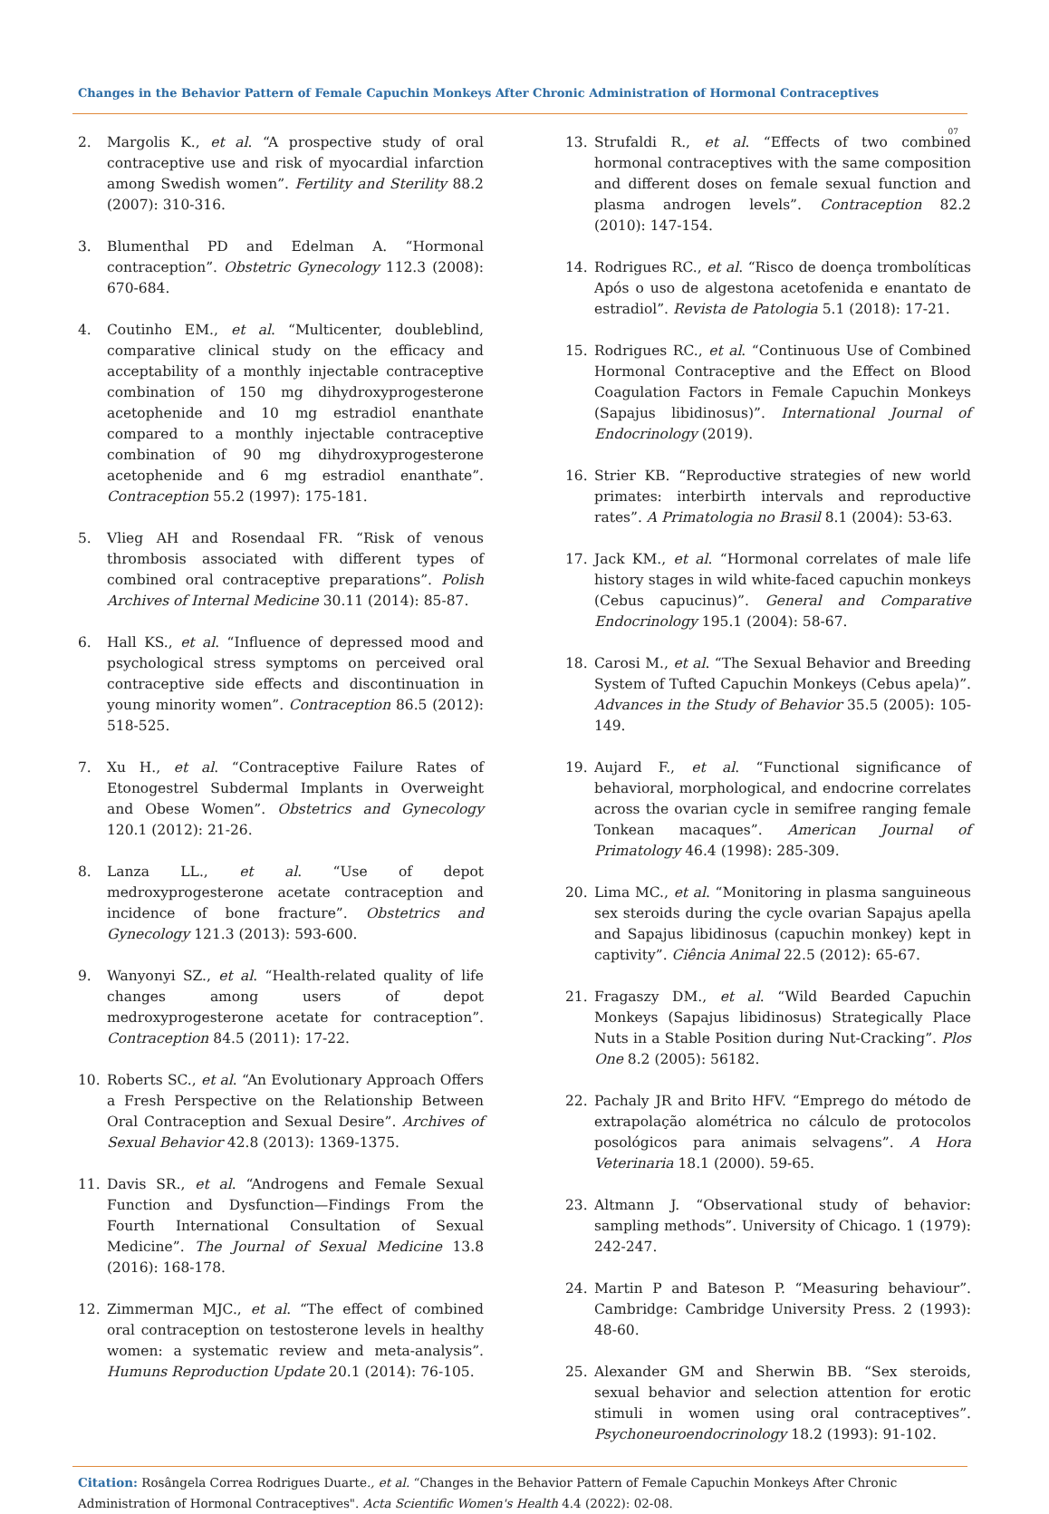Changes in the Behavior Pattern of Female Capuchin Monkeys After Chronic Administration of Hormonal Contraceptives
07
2. Margolis K., et al. “A prospective study of oral contraceptive use and risk of myocardial infarction among Swedish women”. Fertility and Sterility 88.2 (2007): 310-316.
3. Blumenthal PD and Edelman A. “Hormonal contraception”. Obstetric Gynecology 112.3 (2008): 670-684.
4. Coutinho EM., et al. “Multicenter, doubleblind, comparative clinical study on the efficacy and acceptability of a monthly injectable contraceptive combination of 150 mg dihydroxyprogesterone acetophenide and 10 mg estradiol enanthate compared to a monthly injectable contraceptive combination of 90 mg dihydroxyprogesterone acetophenide and 6 mg estradiol enanthate”. Contraception 55.2 (1997): 175-181.
5. Vlieg AH and Rosendaal FR. “Risk of venous thrombosis associated with different types of combined oral contraceptive preparations”. Polish Archives of Internal Medicine 30.11 (2014): 85-87.
6. Hall KS., et al. “Influence of depressed mood and psychological stress symptoms on perceived oral contraceptive side effects and discontinuation in young minority women”. Contraception 86.5 (2012): 518-525.
7. Xu H., et al. “Contraceptive Failure Rates of Etonogestrel Subdermal Implants in Overweight and Obese Women”. Obstetrics and Gynecology 120.1 (2012): 21-26.
8. Lanza LL., et al. “Use of depot medroxyprogesterone acetate contraception and incidence of bone fracture”. Obstetrics and Gynecology 121.3 (2013): 593-600.
9. Wanyonyi SZ., et al. “Health-related quality of life changes among users of depot medroxyprogesterone acetate for contraception”. Contraception 84.5 (2011): 17-22.
10. Roberts SC., et al. “An Evolutionary Approach Offers a Fresh Perspective on the Relationship Between Oral Contraception and Sexual Desire”. Archives of Sexual Behavior 42.8 (2013): 1369-1375.
11. Davis SR., et al. “Androgens and Female Sexual Function and Dysfunction—Findings From the Fourth International Consultation of Sexual Medicine”. The Journal of Sexual Medicine 13.8 (2016): 168-178.
12. Zimmerman MJC., et al. “The effect of combined oral contraception on testosterone levels in healthy women: a systematic review and meta-analysis”. Humuns Reproduction Update 20.1 (2014): 76-105.
13. Strufaldi R., et al. “Effects of two combined hormonal contraceptives with the same composition and different doses on female sexual function and plasma androgen levels”. Contraception 82.2 (2010): 147-154.
14. Rodrigues RC., et al. “Risco de doença trombolíticas Após o uso de algestona acetofenida e enantato de estradiol”. Revista de Patologia 5.1 (2018): 17-21.
15. Rodrigues RC., et al. “Continuous Use of Combined Hormonal Contraceptive and the Effect on Blood Coagulation Factors in Female Capuchin Monkeys (Sapajus libidinosus)”. International Journal of Endocrinology (2019).
16. Strier KB. “Reproductive strategies of new world primates: interbirth intervals and reproductive rates”. A Primatologia no Brasil 8.1 (2004): 53-63.
17. Jack KM., et al. “Hormonal correlates of male life history stages in wild white-faced capuchin monkeys (Cebus capucinus)”. General and Comparative Endocrinology 195.1 (2004): 58-67.
18. Carosi M., et al. “The Sexual Behavior and Breeding System of Tufted Capuchin Monkeys (Cebus apela)”. Advances in the Study of Behavior 35.5 (2005): 105-149.
19. Aujard F., et al. “Functional significance of behavioral, morphological, and endocrine correlates across the ovarian cycle in semifree ranging female Tonkean macaques”. American Journal of Primatology 46.4 (1998): 285-309.
20. Lima MC., et al. “Monitoring in plasma sanguineous sex steroids during the cycle ovarian Sapajus apella and Sapajus libidinosus (capuchin monkey) kept in captivity”. Ciência Animal 22.5 (2012): 65-67.
21. Fragaszy DM., et al. “Wild Bearded Capuchin Monkeys (Sapajus libidinosus) Strategically Place Nuts in a Stable Position during Nut-Cracking”. Plos One 8.2 (2005): 56182.
22. Pachaly JR and Brito HFV. “Emprego do método de extrapolação alométrica no cálculo de protocolos posológicos para animais selvagens”. A Hora Veterinaria 18.1 (2000). 59-65.
23. Altmann J. “Observational study of behavior: sampling methods”. University of Chicago. 1 (1979): 242-247.
24. Martin P and Bateson P. “Measuring behaviour”. Cambridge: Cambridge University Press. 2 (1993): 48-60.
25. Alexander GM and Sherwin BB. “Sex steroids, sexual behavior and selection attention for erotic stimuli in women using oral contraceptives”. Psychoneuroendocrinology 18.2 (1993): 91-102.
Citation: Rosângela Correa Rodrigues Duarte., et al. “Changes in the Behavior Pattern of Female Capuchin Monkeys After Chronic Administration of Hormonal Contraceptives". Acta Scientific Women's Health 4.4 (2022): 02-08.